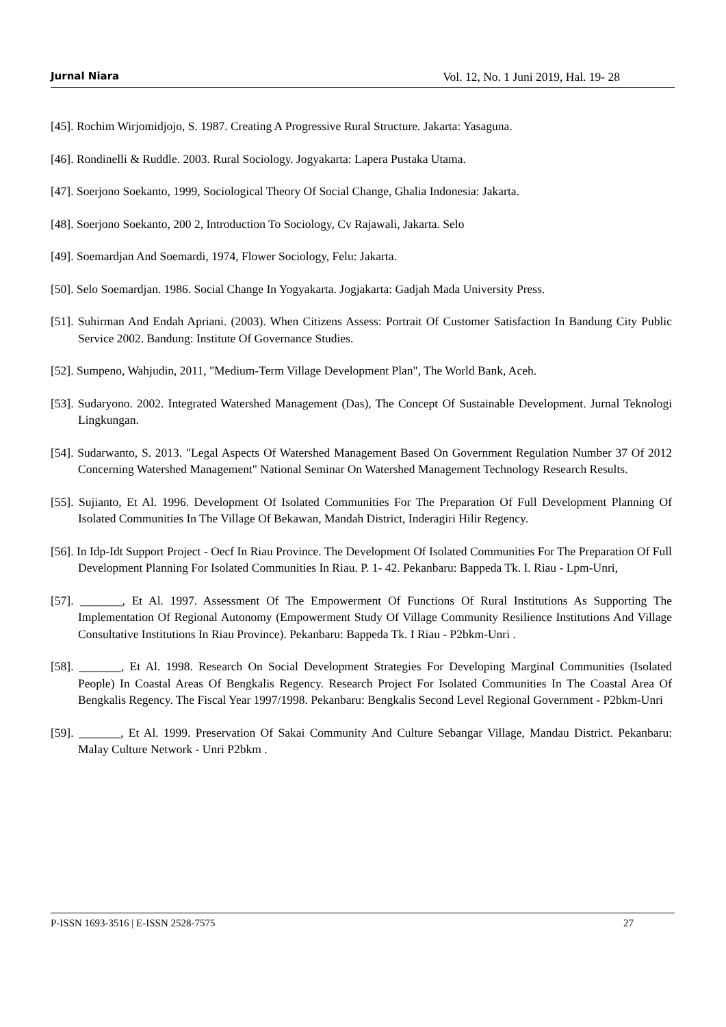Jurnal Niara Vol. 12, No. 1 Juni 2019, Hal. 19- 28
[45]. Rochim Wirjomidjojo, S. 1987. Creating A Progressive Rural Structure. Jakarta: Yasaguna.
[46]. Rondinelli & Ruddle. 2003. Rural Sociology. Jogyakarta: Lapera Pustaka Utama.
[47]. Soerjono Soekanto, 1999, Sociological Theory Of Social Change, Ghalia Indonesia: Jakarta.
[48]. Soerjono Soekanto, 200 2, Introduction To Sociology, Cv Rajawali, Jakarta. Selo
[49]. Soemardjan And Soemardi, 1974, Flower Sociology, Felu: Jakarta.
[50]. Selo Soemardjan. 1986. Social Change In Yogyakarta. Jogjakarta: Gadjah Mada University Press.
[51]. Suhirman And Endah Apriani. (2003). When Citizens Assess: Portrait Of Customer Satisfaction In Bandung City Public Service 2002. Bandung: Institute Of Governance Studies.
[52]. Sumpeno, Wahjudin, 2011, "Medium-Term Village Development Plan", The World Bank, Aceh.
[53]. Sudaryono. 2002. Integrated Watershed Management (Das), The Concept Of Sustainable Development. Jurnal Teknologi Lingkungan.
[54]. Sudarwanto, S. 2013. "Legal Aspects Of Watershed Management Based On Government Regulation Number 37 Of 2012 Concerning Watershed Management" National Seminar On Watershed Management Technology Research Results.
[55]. Sujianto, Et Al. 1996. Development Of Isolated Communities For The Preparation Of Full Development Planning Of Isolated Communities In The Village Of Bekawan, Mandah District, Inderagiri Hilir Regency.
[56]. In Idp-Idt Support Project - Oecf In Riau Province. The Development Of Isolated Communities For The Preparation Of Full Development Planning For Isolated Communities In Riau. P. 1- 42. Pekanbaru: Bappeda Tk. I. Riau - Lpm-Unri,
[57]. _______, Et Al. 1997. Assessment Of The Empowerment Of Functions Of Rural Institutions As Supporting The Implementation Of Regional Autonomy (Empowerment Study Of Village Community Resilience Institutions And Village Consultative Institutions In Riau Province). Pekanbaru: Bappeda Tk. I Riau - P2bkm-Unri .
[58]. _______, Et Al. 1998. Research On Social Development Strategies For Developing Marginal Communities (Isolated People) In Coastal Areas Of Bengkalis Regency. Research Project For Isolated Communities In The Coastal Area Of Bengkalis Regency. The Fiscal Year 1997/1998. Pekanbaru: Bengkalis Second Level Regional Government - P2bkm-Unri
[59]. _______, Et Al. 1999. Preservation Of Sakai Community And Culture Sebangar Village, Mandau District. Pekanbaru: Malay Culture Network - Unri P2bkm .
P-ISSN 1693-3516 | E-ISSN 2528-7575 27